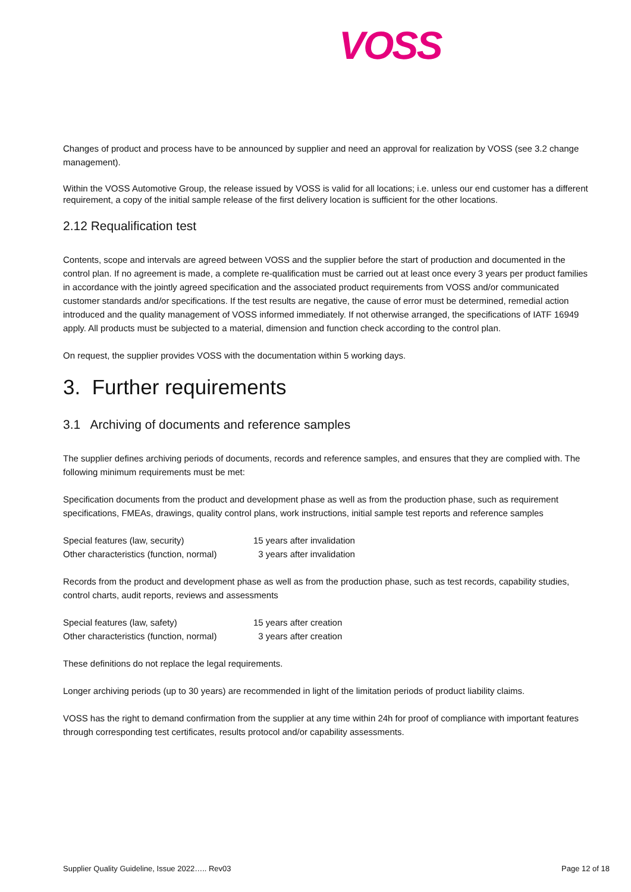VOSS
Changes of product and process have to be announced by supplier and need an approval for realization by VOSS (see 3.2 change management).
Within the VOSS Automotive Group, the release issued by VOSS is valid for all locations; i.e. unless our end customer has a different requirement, a copy of the initial sample release of the first delivery location is sufficient for the other locations.
2.12 Requalification test
Contents, scope and intervals are agreed between VOSS and the supplier before the start of production and documented in the control plan. If no agreement is made, a complete re-qualification must be carried out at least once every 3 years per product families in accordance with the jointly agreed specification and the associated product requirements from VOSS and/or communicated customer standards and/or specifications. If the test results are negative, the cause of error must be determined, remedial action introduced and the quality management of VOSS informed immediately. If not otherwise arranged, the specifications of IATF 16949 apply. All products must be subjected to a material, dimension and function check according to the control plan.
On request, the supplier provides VOSS with the documentation within 5 working days.
3. Further requirements
3.1 Archiving of documents and reference samples
The supplier defines archiving periods of documents, records and reference samples, and ensures that they are complied with. The following minimum requirements must be met:
Specification documents from the product and development phase as well as from the production phase, such as requirement specifications, FMEAs, drawings, quality control plans, work instructions, initial sample test reports and reference samples
| Special features (law, security) | 15 years after invalidation |
| Other characteristics (function, normal) | 3 years after invalidation |
Records from the product and development phase as well as from the production phase, such as test records, capability studies, control charts, audit reports, reviews and assessments
| Special features (law, safety) | 15 years after creation |
| Other characteristics (function, normal) | 3 years after creation |
These definitions do not replace the legal requirements.
Longer archiving periods (up to 30 years) are recommended in light of the limitation periods of product liability claims.
VOSS has the right to demand confirmation from the supplier at any time within 24h for proof of compliance with important features through corresponding test certificates, results protocol and/or capability assessments.
Supplier Quality Guideline, Issue 2022….. Rev03 Page 12 of 18